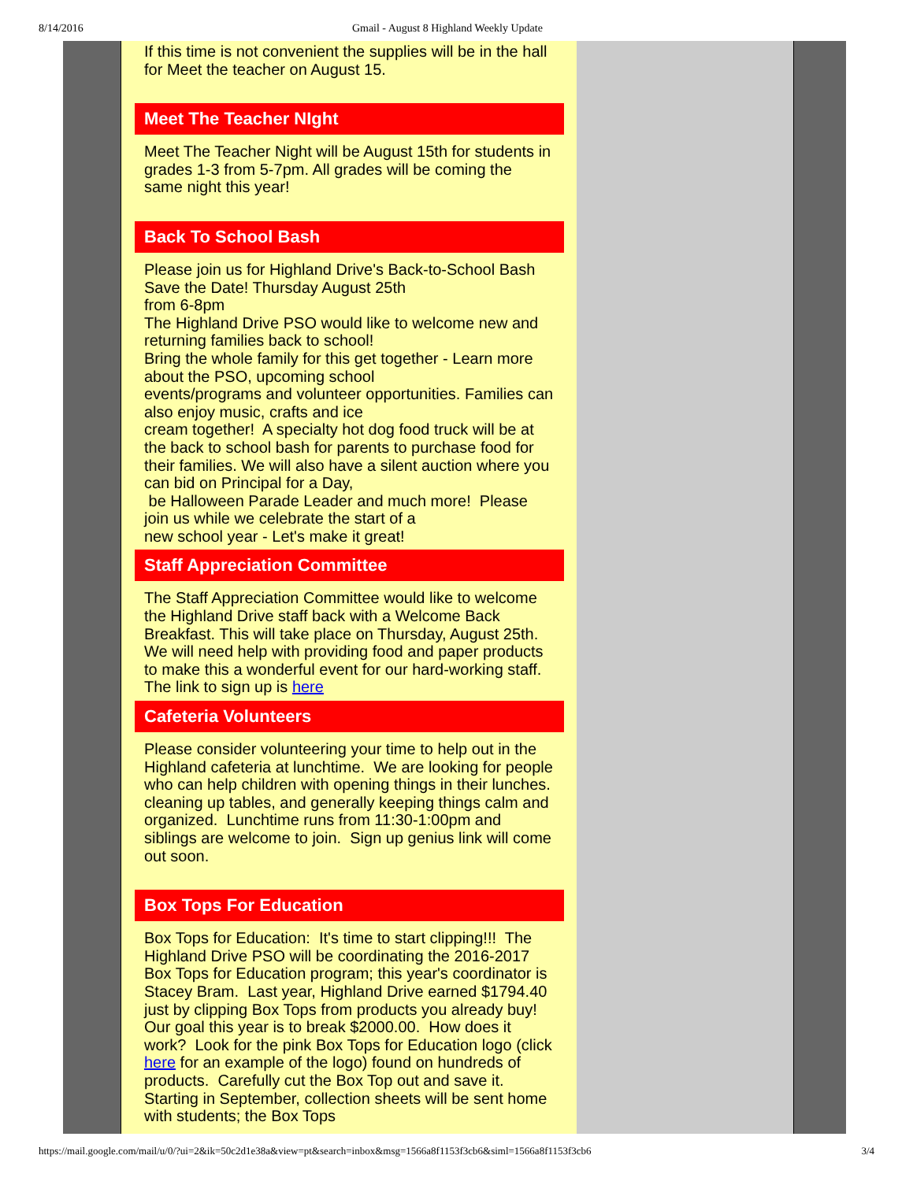8/14/2016 Gmail - August 8 Highland Weekly Update
If this time is not convenient the supplies will be in the hall for Meet the teacher on August 15.
Meet The Teacher NIght
Meet The Teacher Night will be August 15th for students in grades 1-3 from 5-7pm. All grades will be coming the same night this year!
Back To School Bash
Please join us for Highland Drive's Back-to-School Bash
Save the Date! Thursday August 25th
from 6-8pm
The Highland Drive PSO would like to welcome new and returning families back to school!
Bring the whole family for this get together - Learn more about the PSO, upcoming school
events/programs and volunteer opportunities. Families can also enjoy music, crafts and ice
cream together! A specialty hot dog food truck will be at the back to school bash for parents to purchase food for their families. We will also have a silent auction where you can bid on Principal for a Day,
be Halloween Parade Leader and much more! Please join us while we celebrate the start of a
new school year - Let's make it great!
Staff Appreciation Committee
The Staff Appreciation Committee would like to welcome the Highland Drive staff back with a Welcome Back Breakfast. This will take place on Thursday, August 25th. We will need help with providing food and paper products to make this a wonderful event for our hard-working staff. The link to sign up is here
Cafeteria Volunteers
Please consider volunteering your time to help out in the Highland cafeteria at lunchtime. We are looking for people who can help children with opening things in their lunches. cleaning up tables, and generally keeping things calm and organized. Lunchtime runs from 11:30-1:00pm and siblings are welcome to join. Sign up genius link will come out soon.
Box Tops For Education
Box Tops for Education: It's time to start clipping!!! The Highland Drive PSO will be coordinating the 2016-2017 Box Tops for Education program; this year's coordinator is Stacey Bram. Last year, Highland Drive earned $1794.40 just by clipping Box Tops from products you already buy! Our goal this year is to break $2000.00. How does it work? Look for the pink Box Tops for Education logo (click here for an example of the logo) found on hundreds of products. Carefully cut the Box Top out and save it. Starting in September, collection sheets will be sent home with students; the Box Tops
https://mail.google.com/mail/u/0/?ui=2&ik=50c2d1e38a&view=pt&search=inbox&msg=1566a8f1153f3cb6&siml=1566a8f1153f3cb6 3/4